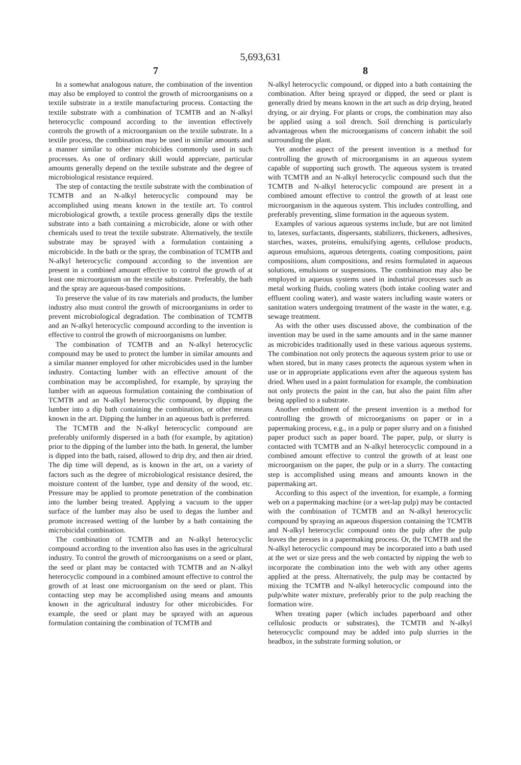5,693,631
7 8
In a somewhat analogous nature, the combination of the invention may also be employed to control the growth of microorganisms on a textile substrate in a textile manufacturing process. Contacting the textile substrate with a combination of TCMTB and an N-alkyl heterocyclic compound according to the invention effectively controls the growth of a microorganism on the textile substrate. In a textile process, the combination may be used in similar amounts and a manner similar to other microbicides commonly used in such processes. As one of ordinary skill would appreciate, particular amounts generally depend on the textile substrate and the degree of microbiological resistance required.
The step of contacting the textile substrate with the combination of TCMTB and an N-alkyl heterocyclic compound may be accomplished using means known in the textile art. To control microbiological growth, a textile process generally dips the textile substrate into a bath containing a microbicide, alone or with other chemicals used to treat the textile substrate. Alternatively, the textile substrate may be sprayed with a formulation containing a microbicide. In the bath or the spray, the combination of TCMTB and N-alkyl heterocyclic compound according to the invention are present in a combined amount effective to control the growth of at least one microorganism on the textile substrate. Preferably, the bath and the spray are aqueous-based compositions.
To preserve the value of its raw materials and products, the lumber industry also must control the growth of microorganisms in order to prevent microbiological degradation. The combination of TCMTB and an N-alkyl heterocyclic compound according to the invention is effective to control the growth of microorganisms on lumber.
The combination of TCMTB and an N-alkyl heterocyclic compound may be used to protect the lumber in similar amounts and a similar manner employed for other microbicides used in the lumber industry. Contacting lumber with an effective amount of the combination may be accomplished, for example, by spraying the lumber with an aqueous formulation containing the combination of TCMTB and an N-alkyl heterocyclic compound, by dipping the lumber into a dip bath containing the combination, or other means known in the art. Dipping the lumber in an aqueous bath is preferred.
The TCMTB and the N-alkyl heterocyclic compound are preferably uniformly dispersed in a bath (for example, by agitation) prior to the dipping of the lumber into the bath. In general, the lumber is dipped into the bath, raised, allowed to drip dry, and then air dried. The dip time will depend, as is known in the art, on a variety of factors such as the degree of microbiological resistance desired, the moisture content of the lumber, type and density of the wood, etc. Pressure may be applied to promote penetration of the combination into the lumber being treated. Applying a vacuum to the upper surface of the lumber may also be used to degas the lumber and promote increased wetting of the lumber by a bath containing the microbicidal combination.
The combination of TCMTB and an N-alkyl heterocyclic compound according to the invention also has uses in the agricultural industry. To control the growth of microorganisms on a seed or plant, the seed or plant may be contacted with TCMTB and an N-alkyl heterocyclic compound in a combined amount effective to control the growth of at least one microorganism on the seed or plant. This contacting step may be accomplished using means and amounts known in the agricultural industry for other microbicides. For example, the seed or plant may be sprayed with an aqueous formulation containing the combination of TCMTB and
N-alkyl heterocyclic compound, or dipped into a bath containing the combination. After being sprayed or dipped, the seed or plant is generally dried by means known in the art such as drip drying, heated drying, or air drying. For plants or crops, the combination may also be applied using a soil drench. Soil drenching is particularly advantageous when the microorganisms of concern inhabit the soil surrounding the plant.
Yet another aspect of the present invention is a method for controlling the growth of microorganisms in an aqueous system capable of supporting such growth. The aqueous system is treated with TCMTB and an N-alkyl heterocyclic compound such that the TCMTB and N-alkyl heterocyclic compound are present in a combined amount effective to control the growth of at least one microorganism in the aqueous system. This includes controlling, and preferably preventing, slime formation in the aqueous system.
Examples of various aqueous systems include, but are not limited to, latexes, surfactants, dispersants, stabilizers, thickeners, adhesives, starches, waxes, proteins, emulsifying agents, cellulose products, aqueous emulsions, aqueous detergents, coating compositions, paint compositions, alum compositions, and resins formulated in aqueous solutions, emulsions or suspensions. The combination may also be employed in aqueous systems used in industrial processes such as metal working fluids, cooling waters (both intake cooling water and effluent cooling water), and waste waters including waste waters or sanitation waters undergoing treatment of the waste in the water, e.g. sewage treatment.
As with the other uses discussed above, the combination of the invention may be used in the same amounts and in the same manner as microbicides traditionally used in these various aqueous systems. The combination not only protects the aqueous system prior to use or when stored, but in many cases protects the aqueous system when in use or in appropriate applications even after the aqueous system has dried. When used in a paint formulation for example, the combination not only protects the paint in the can, but also the paint film after being applied to a substrate.
Another embodiment of the present invention is a method for controlling the growth of microorganisms on paper or in a papermaking process, e.g., in a pulp or paper slurry and on a finished paper product such as paper board. The paper, pulp, or slurry is contacted with TCMTB and an N-alkyl heterocyclic compound in a combined amount effective to control the growth of at least one microorganism on the paper, the pulp or in a slurry. The contacting step is accomplished using means and amounts known in the papermaking art.
According to this aspect of the invention, for example, a forming web on a papermaking machine (or a wet-lap pulp) may be contacted with the combination of TCMTB and an N-alkyl heterocyclic compound by spraying an aqueous dispersion containing the TCMTB and N-alkyl heterocyclic compound onto the pulp after the pulp leaves the presses in a papermaking process. Or, the TCMTB and the N-alkyl heterocyclic compound may be incorporated into a bath used at the wet or size press and the web contacted by nipping the web to incorporate the combination into the web with any other agents applied at the press. Alternatively, the pulp may be contacted by mixing the TCMTB and N-alkyl heterocyclic compound into the pulp/white water mixture, preferably prior to the pulp reaching the formation wire.
When treating paper (which includes paperboard and other cellulosic products or substrates), the TCMTB and N-alkyl heterocyclic compound may be added into pulp slurries in the headbox, in the substrate forming solution, or